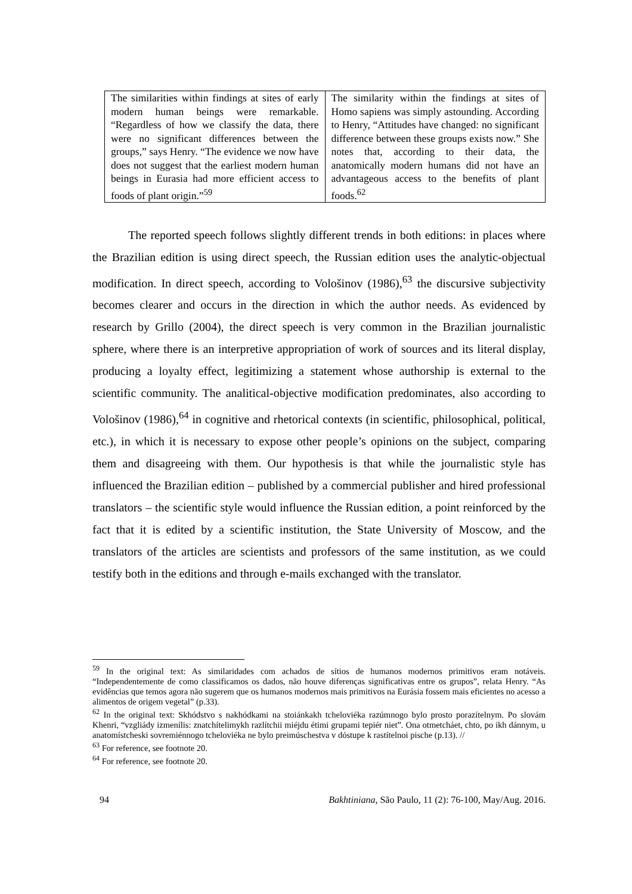| The similarities within findings at sites of early modern human beings were remarkable. “Regardless of how we classify the data, there were no significant differences between the groups,” says Henry. “The evidence we now have does not suggest that the earliest modern human beings in Eurasia had more efficient access to foods of plant origin.”<sup>59</sup> | The similarity within the findings at sites of Homo sapiens was simply astounding. According to Henry, “Attitudes have changed: no significant difference between these groups exists now.” She notes that, according to their data, the anatomically modern humans did not have an advantageous access to the benefits of plant foods.<sup>62</sup> |
The reported speech follows slightly different trends in both editions: in places where the Brazilian edition is using direct speech, the Russian edition uses the analytic-objectual modification. In direct speech, according to Vološinov (1986),<sup>63</sup> the discursive subjectivity becomes clearer and occurs in the direction in which the author needs. As evidenced by research by Grillo (2004), the direct speech is very common in the Brazilian journalistic sphere, where there is an interpretive appropriation of work of sources and its literal display, producing a loyalty effect, legitimizing a statement whose authorship is external to the scientific community. The analitical-objective modification predominates, also according to Vološinov (1986),<sup>64</sup> in cognitive and rhetorical contexts (in scientific, philosophical, political, etc.), in which it is necessary to expose other people’s opinions on the subject, comparing them and disagreeing with them. Our hypothesis is that while the journalistic style has influenced the Brazilian edition – published by a commercial publisher and hired professional translators – the scientific style would influence the Russian edition, a point reinforced by the fact that it is edited by a scientific institution, the State University of Moscow, and the translators of the articles are scientists and professors of the same institution, as we could testify both in the editions and through e-mails exchanged with the translator.
<sup>59</sup> In the original text: As similaridades com achados de sítios de humanos modernos primitivos eram notáveis. “Independentemente de como classificamos os dados, não houve diferenças significativas entre os grupos”, relata Henry. “As evidências que temos agora não sugerem que os humanos modernos mais primitivos na Eurásia fossem mais eficientes no acesso a alimentos de origem vegetal” (p.33).
<sup>62</sup> In the original text: Skhódstvo s nakhódkami na stoiánkakh tcheloviéka razúmnogo bylo prosto porazítelnym. Po slovám Khenri, “vzgliády izmenílis: znatchítelimykh razlítchii miéjdu étimi grupami tepiér niet”. Ona otmetcháet, chto, po ikh dánnym, u anatomístcheski sovremiénnogo tcheloviéka ne bylo preimúschestva v dóstupe k rastítelnoi pische (p.13). //
<sup>63</sup> For reference, see footnote 20.
<sup>64</sup> For reference, see footnote 20.
94 Bakhtiniana, São Paulo, 11 (2): 76-100, May/Aug. 2016.